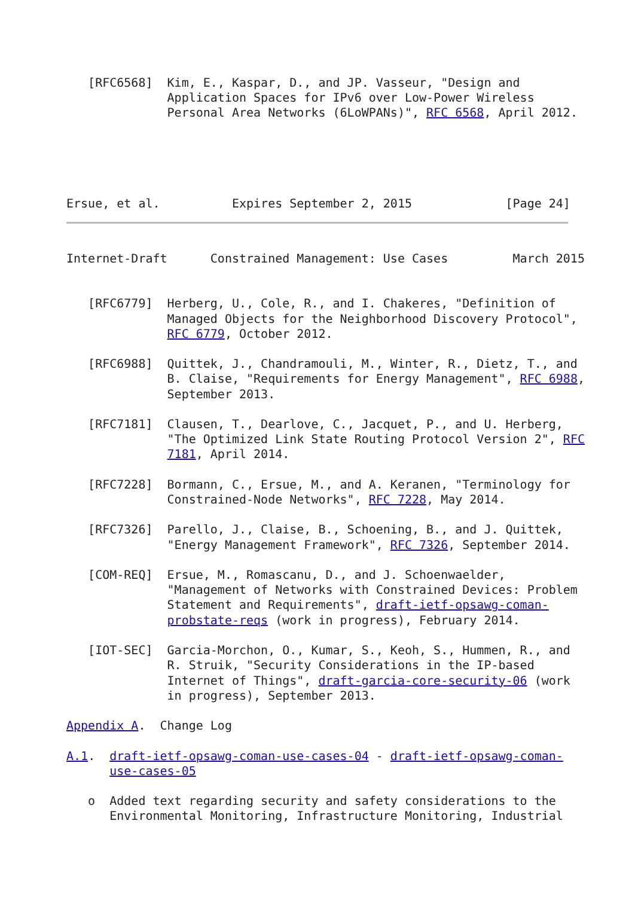[RFC6568]  Kim, E., Kaspar, D., and JP. Vasseur, "Design and
              Application Spaces for IPv6 over Low-Power Wireless
              Personal Area Networks (6LoWPANs)", RFC 6568, April 2012.
Ersue, et al.          Expires September 2, 2015             [Page 24]
Internet-Draft      Constrained Management: Use Cases         March 2015


   [RFC6779]  Herberg, U., Cole, R., and I. Chakeres, "Definition of
              Managed Objects for the Neighborhood Discovery Protocol",
              RFC 6779, October 2012.

   [RFC6988]  Quittek, J., Chandramouli, M., Winter, R., Dietz, T., and
              B. Claise, "Requirements for Energy Management", RFC 6988,
              September 2013.

   [RFC7181]  Clausen, T., Dearlove, C., Jacquet, P., and U. Herberg,
              "The Optimized Link State Routing Protocol Version 2", RFC
              7181, April 2014.

   [RFC7228]  Bormann, C., Ersue, M., and A. Keranen, "Terminology for
              Constrained-Node Networks", RFC 7228, May 2014.

   [RFC7326]  Parello, J., Claise, B., Schoening, B., and J. Quittek,
              "Energy Management Framework", RFC 7326, September 2014.

   [COM-REQ]  Ersue, M., Romascanu, D., and J. Schoenwaelder,
              "Management of Networks with Constrained Devices: Problem
              Statement and Requirements", draft-ietf-opsawg-coman-
              probstate-reqs (work in progress), February 2014.

   [IOT-SEC]  Garcia-Morchon, O., Kumar, S., Keoh, S., Hummen, R., and
              R. Struik, "Security Considerations in the IP-based
              Internet of Things", draft-garcia-core-security-06 (work
              in progress), September 2013.

Appendix A.  Change Log

A.1.  draft-ietf-opsawg-coman-use-cases-04 - draft-ietf-opsawg-coman-
      use-cases-05

   o  Added text regarding security and safety considerations to the
      Environmental Monitoring, Infrastructure Monitoring, Industrial